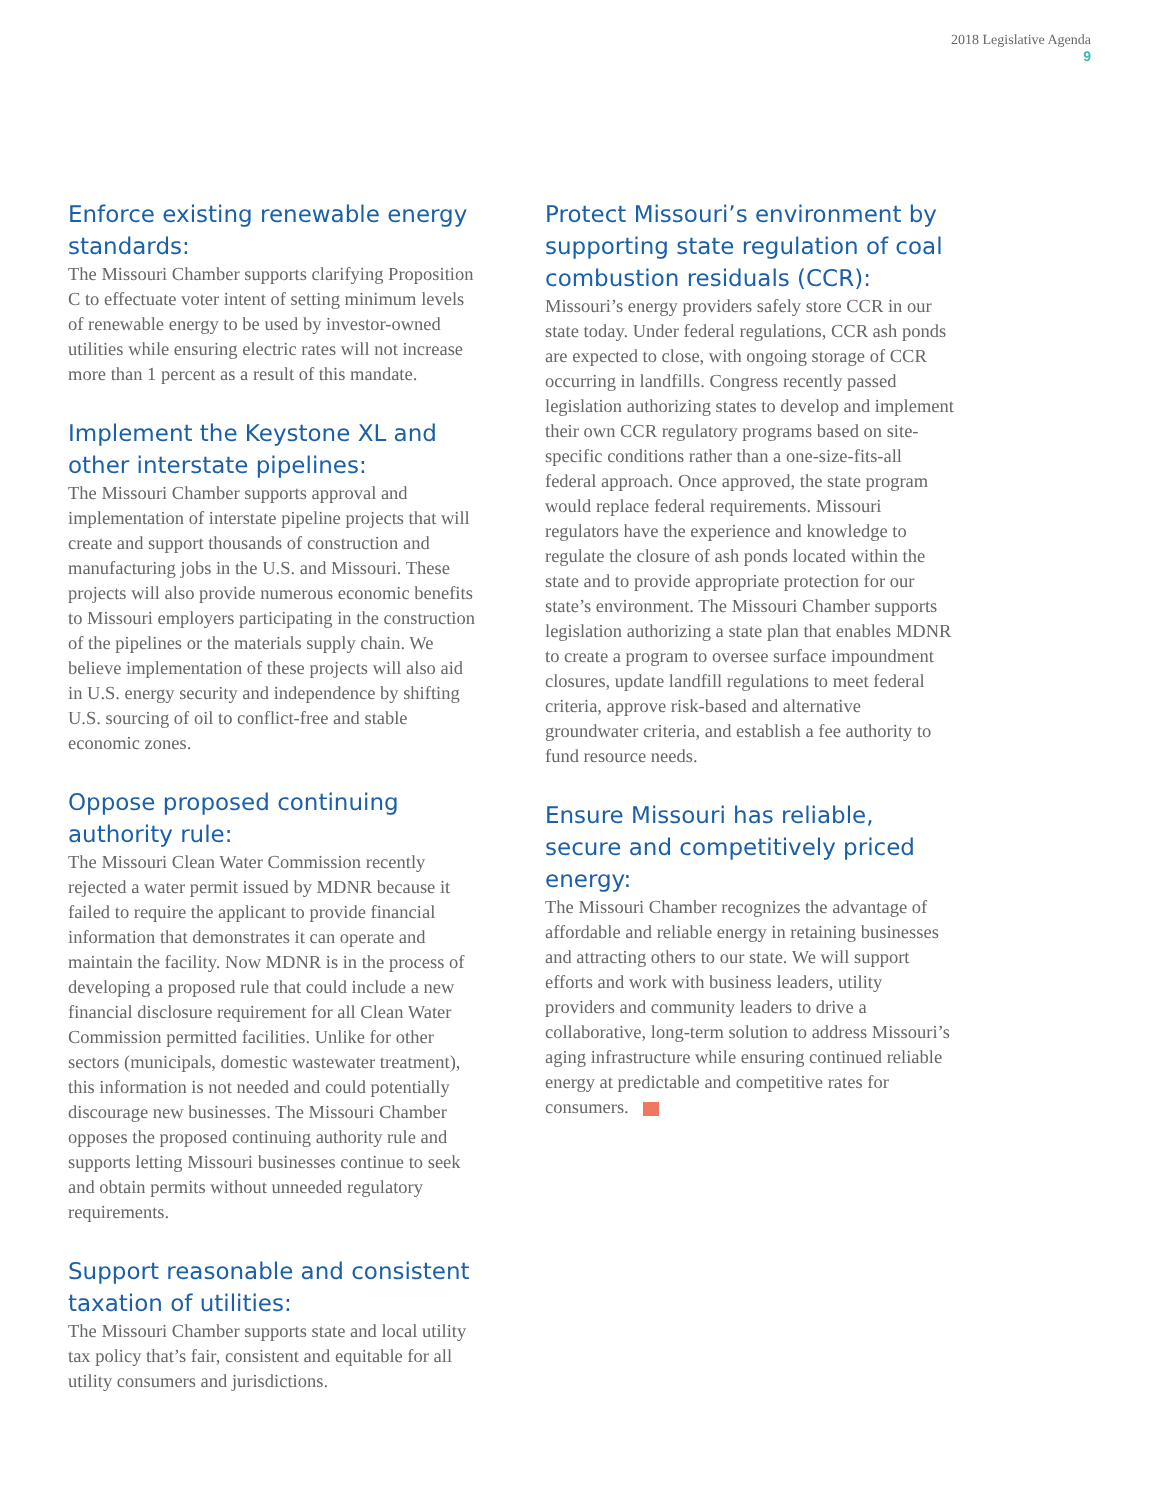2018 Legislative Agenda
9
Enforce existing renewable energy standards:
The Missouri Chamber supports clarifying Proposition C to effectuate voter intent of setting minimum levels of renewable energy to be used by investor-owned utilities while ensuring electric rates will not increase more than 1 percent as a result of this mandate.
Implement the Keystone XL and other interstate pipelines:
The Missouri Chamber supports approval and implementation of interstate pipeline projects that will create and support thousands of construction and manufacturing jobs in the U.S. and Missouri. These projects will also provide numerous economic benefits to Missouri employers participating in the construction of the pipelines or the materials supply chain. We believe implementation of these projects will also aid in U.S. energy security and independence by shifting U.S. sourcing of oil to conflict-free and stable economic zones.
Oppose proposed continuing authority rule:
The Missouri Clean Water Commission recently rejected a water permit issued by MDNR because it failed to require the applicant to provide financial information that demonstrates it can operate and maintain the facility. Now MDNR is in the process of developing a proposed rule that could include a new financial disclosure requirement for all Clean Water Commission permitted facilities. Unlike for other sectors (municipals, domestic wastewater treatment), this information is not needed and could potentially discourage new businesses. The Missouri Chamber opposes the proposed continuing authority rule and supports letting Missouri businesses continue to seek and obtain permits without unneeded regulatory requirements.
Support reasonable and consistent taxation of utilities:
The Missouri Chamber supports state and local utility tax policy that’s fair, consistent and equitable for all utility consumers and jurisdictions.
Protect Missouri’s environment by supporting state regulation of coal combustion residuals (CCR):
Missouri’s energy providers safely store CCR in our state today. Under federal regulations, CCR ash ponds are expected to close, with ongoing storage of CCR occurring in landfills. Congress recently passed legislation authorizing states to develop and implement their own CCR regulatory programs based on site-specific conditions rather than a one-size-fits-all federal approach. Once approved, the state program would replace federal requirements. Missouri regulators have the experience and knowledge to regulate the closure of ash ponds located within the state and to provide appropriate protection for our state’s environment. The Missouri Chamber supports legislation authorizing a state plan that enables MDNR to create a program to oversee surface impoundment closures, update landfill regulations to meet federal criteria, approve risk-based and alternative groundwater criteria, and establish a fee authority to fund resource needs.
Ensure Missouri has reliable, secure and competitively priced energy:
The Missouri Chamber recognizes the advantage of affordable and reliable energy in retaining businesses and attracting others to our state. We will support efforts and work with business leaders, utility providers and community leaders to drive a collaborative, long-term solution to address Missouri’s aging infrastructure while ensuring continued reliable energy at predictable and competitive rates for consumers.